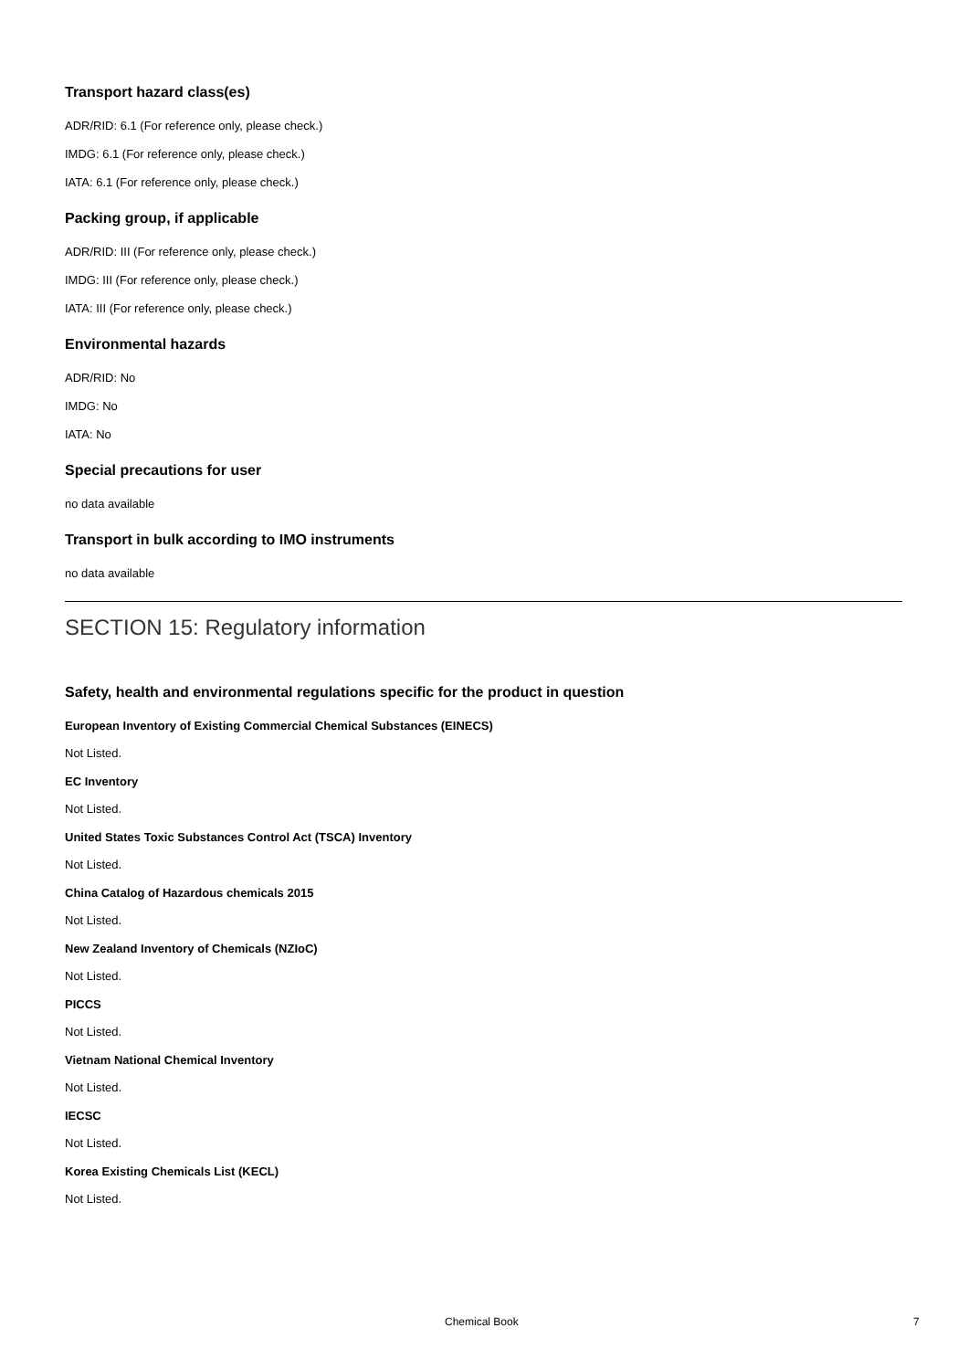Transport hazard class(es)
ADR/RID: 6.1 (For reference only, please check.)
IMDG: 6.1 (For reference only, please check.)
IATA: 6.1 (For reference only, please check.)
Packing group, if applicable
ADR/RID: III (For reference only, please check.)
IMDG: III (For reference only, please check.)
IATA: III (For reference only, please check.)
Environmental hazards
ADR/RID: No
IMDG: No
IATA: No
Special precautions for user
no data available
Transport in bulk according to IMO instruments
no data available
SECTION 15: Regulatory information
Safety, health and environmental regulations specific for the product in question
European Inventory of Existing Commercial Chemical Substances (EINECS)
Not Listed.
EC Inventory
Not Listed.
United States Toxic Substances Control Act (TSCA) Inventory
Not Listed.
China Catalog of Hazardous chemicals 2015
Not Listed.
New Zealand Inventory of Chemicals (NZIoC)
Not Listed.
PICCS
Not Listed.
Vietnam National Chemical Inventory
Not Listed.
IECSC
Not Listed.
Korea Existing Chemicals List (KECL)
Not Listed.
Chemical Book 7